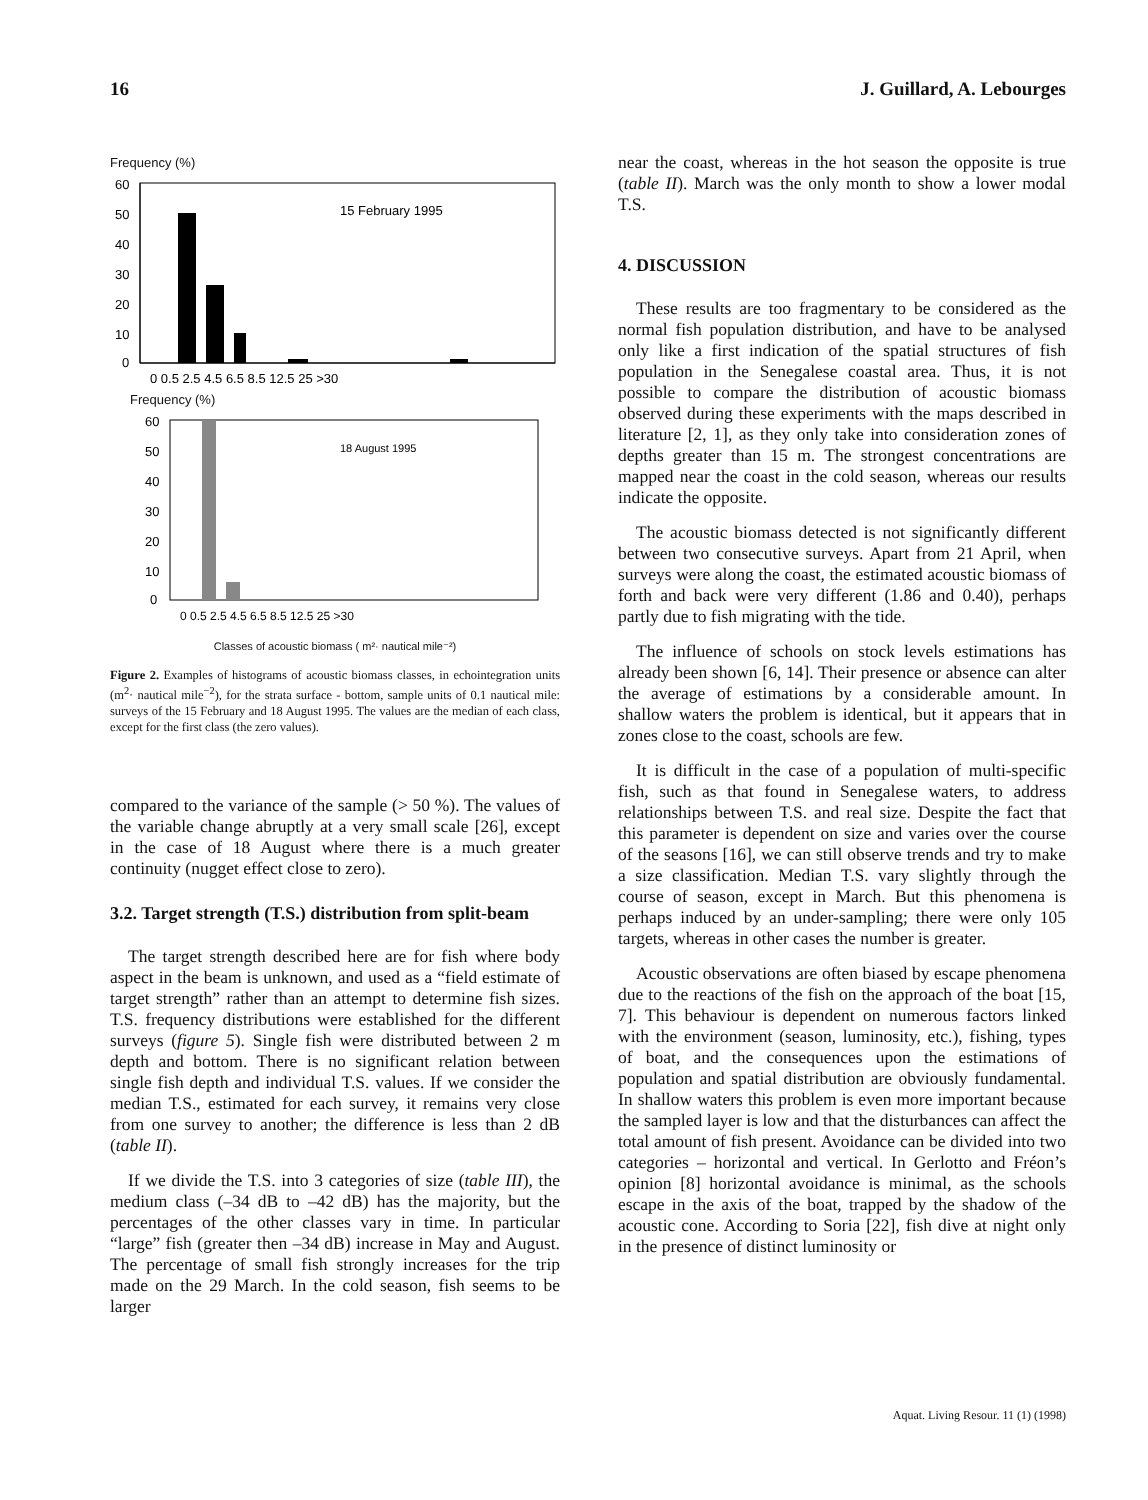16 J. Guillard, A. Lebourges
Frequency (%)
15 February 1995
60
50
40
30
20
10
0
0 0.5 2.5 4.5 6.5 8.5 12.5 25 >30
Frequency (%)
18 August 1995
60
50
40
30
20
10
0
0 0.5 2.5 4.5 6.5 8.5 12.5 25 >30
Classes of acoustic biomass ( m²· nautical mile⁻²)
Figure 2. Examples of histograms of acoustic biomass classes, in echointegration units (m<sup>2</sup>· nautical mile<sup>−2</sup>), for the strata surface - bottom, sample units of 0.1 nautical mile: surveys of the 15 February and 18 August 1995. The values are the median of each class, except for the first class (the zero values).
compared to the variance of the sample (> 50 %). The values of the variable change abruptly at a very small scale [26], except in the case of 18 August where there is a much greater continuity (nugget effect close to zero).
3.2. Target strength (T.S.) distribution from split-beam
The target strength described here are for fish where body aspect in the beam is unknown, and used as a “field estimate of target strength” rather than an attempt to determine fish sizes. T.S. frequency distributions were established for the different surveys (figure 5). Single fish were distributed between 2 m depth and bottom. There is no significant relation between single fish depth and individual T.S. values. If we consider the median T.S., estimated for each survey, it remains very close from one survey to another; the difference is less than 2 dB (table II).
If we divide the T.S. into 3 categories of size (table III), the medium class (–34 dB to –42 dB) has the majority, but the percentages of the other classes vary in time. In particular “large” fish (greater then –34 dB) increase in May and August. The percentage of small fish strongly increases for the trip made on the 29 March. In the cold season, fish seems to be larger
near the coast, whereas in the hot season the opposite is true (table II). March was the only month to show a lower modal T.S.
4. DISCUSSION
These results are too fragmentary to be considered as the normal fish population distribution, and have to be analysed only like a first indication of the spatial structures of fish population in the Senegalese coastal area. Thus, it is not possible to compare the distribution of acoustic biomass observed during these experiments with the maps described in literature [2, 1], as they only take into consideration zones of depths greater than 15 m. The strongest concentrations are mapped near the coast in the cold season, whereas our results indicate the opposite.
The acoustic biomass detected is not significantly different between two consecutive surveys. Apart from 21 April, when surveys were along the coast, the estimated acoustic biomass of forth and back were very different (1.86 and 0.40), perhaps partly due to fish migrating with the tide.
The influence of schools on stock levels estimations has already been shown [6, 14]. Their presence or absence can alter the average of estimations by a considerable amount. In shallow waters the problem is identical, but it appears that in zones close to the coast, schools are few.
It is difficult in the case of a population of multi-specific fish, such as that found in Senegalese waters, to address relationships between T.S. and real size. Despite the fact that this parameter is dependent on size and varies over the course of the seasons [16], we can still observe trends and try to make a size classification. Median T.S. vary slightly through the course of season, except in March. But this phenomena is perhaps induced by an under-sampling; there were only 105 targets, whereas in other cases the number is greater.
Acoustic observations are often biased by escape phenomena due to the reactions of the fish on the approach of the boat [15, 7]. This behaviour is dependent on numerous factors linked with the environment (season, luminosity, etc.), fishing, types of boat, and the consequences upon the estimations of population and spatial distribution are obviously fundamental. In shallow waters this problem is even more important because the sampled layer is low and that the disturbances can affect the total amount of fish present. Avoidance can be divided into two categories – horizontal and vertical. In Gerlotto and Fréon’s opinion [8] horizontal avoidance is minimal, as the schools escape in the axis of the boat, trapped by the shadow of the acoustic cone. According to Soria [22], fish dive at night only in the presence of distinct luminosity or
Aquat. Living Resour. 11 (1) (1998)